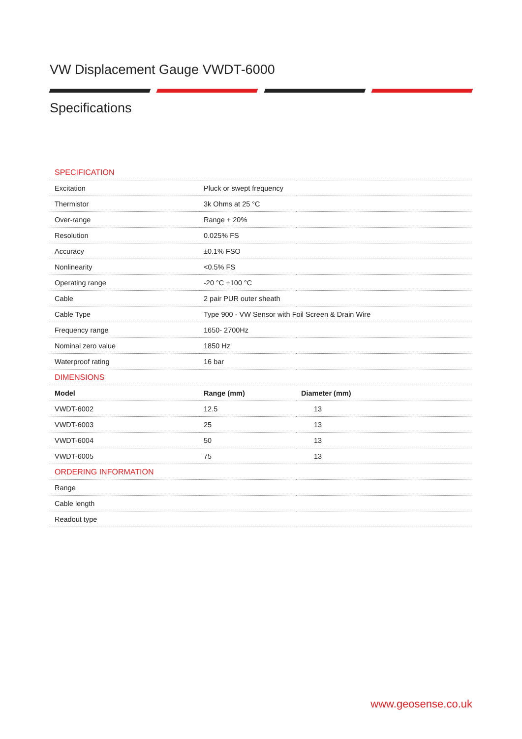VW Displacement Gauge VWDT-6000
Specifications
| SPECIFICATION | | |
| Excitation | Pluck or swept frequency | |
| Thermistor | 3k Ohms at 25 °C | |
| Over-range | Range + 20% | |
| Resolution | 0.025% FS | |
| Accuracy | ±0.1% FSO | |
| Nonlinearity | <0.5% FS | |
| Operating range | -20 °C +100 °C | |
| Cable | 2 pair PUR outer sheath | |
| Cable Type | Type 900 - VW Sensor with Foil Screen & Drain Wire | |
| Frequency range | 1650- 2700Hz | |
| Nominal zero value | 1850 Hz | |
| Waterproof rating | 16 bar | |
| DIMENSIONS | | |
| Model | Range (mm) | Diameter (mm) |
| VWDT-6002 | 12.5 | 13 |
| VWDT-6003 | 25 | 13 |
| VWDT-6004 | 50 | 13 |
| VWDT-6005 | 75 | 13 |
| ORDERING INFORMATION | | |
| Range | | |
| Cable length | | |
| Readout type | | |
www.geosense.co.uk